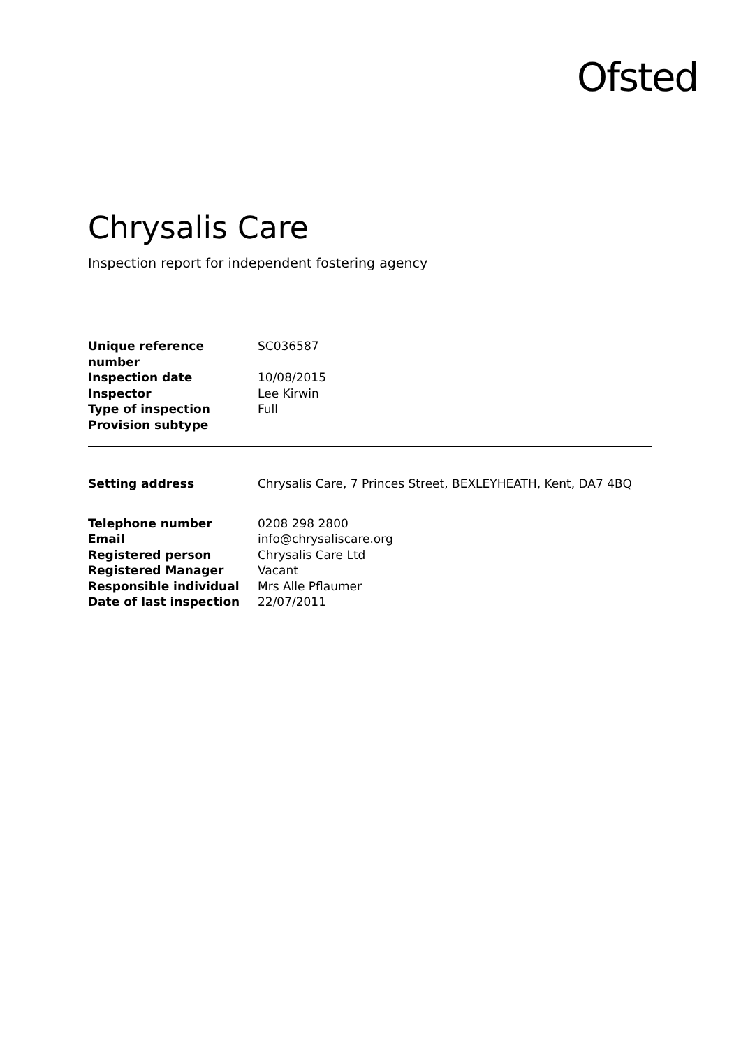Ofsted
Chrysalis Care
Inspection report for independent fostering agency
| Unique reference number | SC036587 |
| Inspection date | 10/08/2015 |
| Inspector | Lee Kirwin |
| Type of inspection | Full |
| Provision subtype | |
| Setting address | Chrysalis Care, 7 Princes Street, BEXLEYHEATH, Kent, DA7 4BQ |
| Telephone number | 0208 298 2800 |
| Email | info@chrysaliscare.org |
| Registered person | Chrysalis Care Ltd |
| Registered Manager | Vacant |
| Responsible individual | Mrs Alle Pflaumer |
| Date of last inspection | 22/07/2011 |